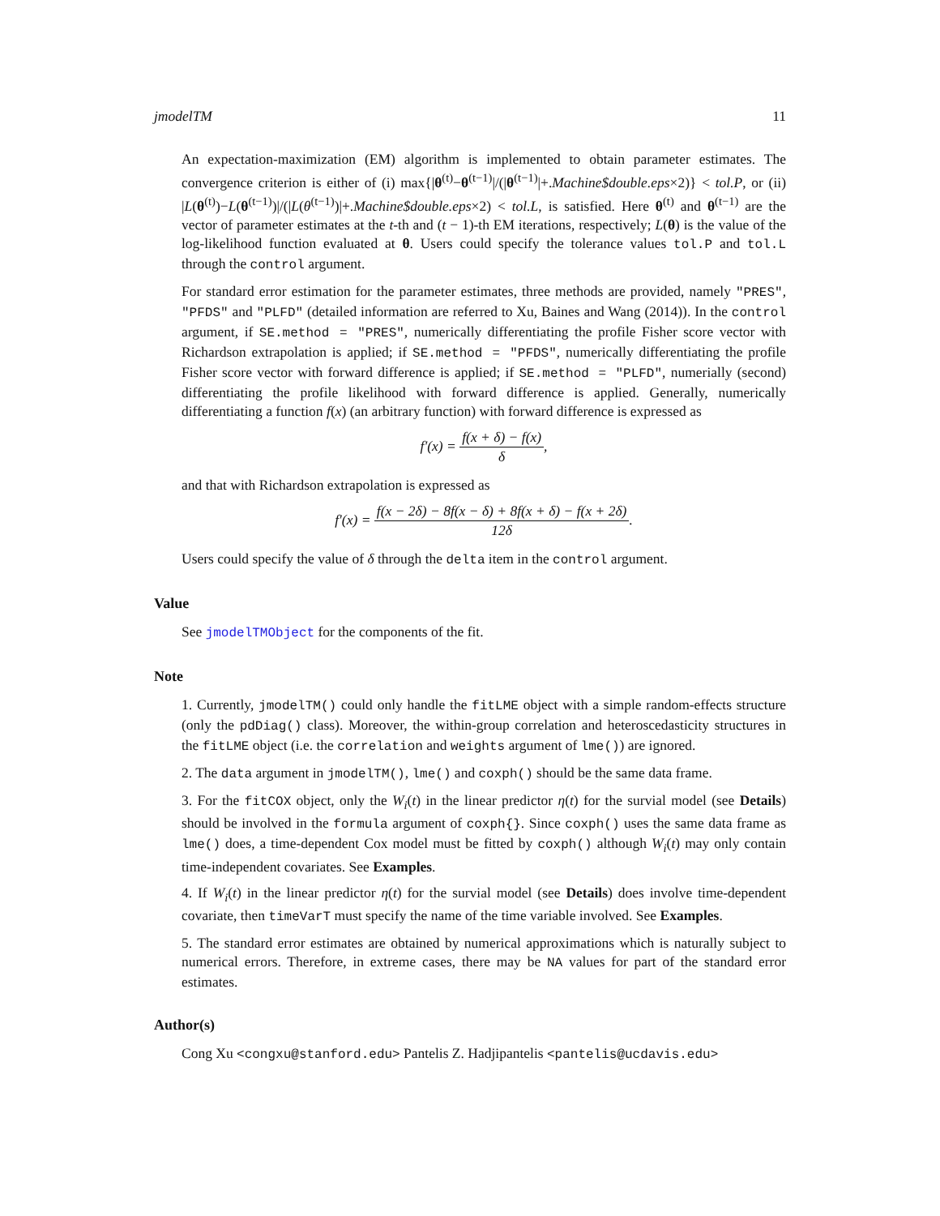jmodelTM 11
An expectation-maximization (EM) algorithm is implemented to obtain parameter estimates. The convergence criterion is either of (i) max{|θ<sup>(t)</sup>−θ<sup>(t−1)</sup>|/(|θ<sup>(t−1)</sup>|+.Machine$double.eps×2)} < tol.P, or (ii) |L(θ<sup>(t)</sup>)−L(θ<sup>(t−1)</sup>)|/(|L(θ<sup>(t−1)</sup>)|+.Machine$double.eps×2) < tol.L, is satisfied. Here θ<sup>(t)</sup> and θ<sup>(t−1)</sup> are the vector of parameter estimates at the t-th and (t − 1)-th EM iterations, respectively; L(θ) is the value of the log-likelihood function evaluated at θ. Users could specify the tolerance values tol.P and tol.L through the control argument.
For standard error estimation for the parameter estimates, three methods are provided, namely "PRES", "PFDS" and "PLFD" (detailed information are referred to Xu, Baines and Wang (2014)). In the control argument, if SE.method = "PRES", numerically differentiating the profile Fisher score vector with Richardson extrapolation is applied; if SE.method = "PFDS", numerically differentiating the profile Fisher score vector with forward difference is applied; if SE.method = "PLFD", numerially (second) differentiating the profile likelihood with forward difference is applied. Generally, numerically differentiating a function f(x) (an arbitrary function) with forward difference is expressed as
f′(x) = f(x + δ) − f(x) δ,
and that with Richardson extrapolation is expressed as
f′(x) = f(x − 2δ) − 8f(x − δ) + 8f(x + δ) − f(x + 2δ) 12δ.
Users could specify the value of δ through the delta item in the control argument.
Value
See jmodelTMObject for the components of the fit.
Note
1. Currently, jmodelTM() could only handle the fitLME object with a simple random-effects structure (only the pdDiag() class). Moreover, the within-group correlation and heteroscedasticity structures in the fitLME object (i.e. the correlation and weights argument of lme()) are ignored.
2. The data argument in jmodelTM(), lme() and coxph() should be the same data frame.
3. For the fitCOX object, only the W<sub>i</sub>(t) in the linear predictor η(t) for the survial model (see Details) should be involved in the formula argument of coxph{}. Since coxph() uses the same data frame as lme() does, a time-dependent Cox model must be fitted by coxph() although W<sub>i</sub>(t) may only contain time-independent covariates. See Examples.
4. If W<sub>i</sub>(t) in the linear predictor η(t) for the survial model (see Details) does involve time-dependent covariate, then timeVarT must specify the name of the time variable involved. See Examples.
5. The standard error estimates are obtained by numerical approximations which is naturally subject to numerical errors. Therefore, in extreme cases, there may be NA values for part of the standard error estimates.
Author(s)
Cong Xu <congxu@stanford.edu> Pantelis Z. Hadjipantelis <pantelis@ucdavis.edu>